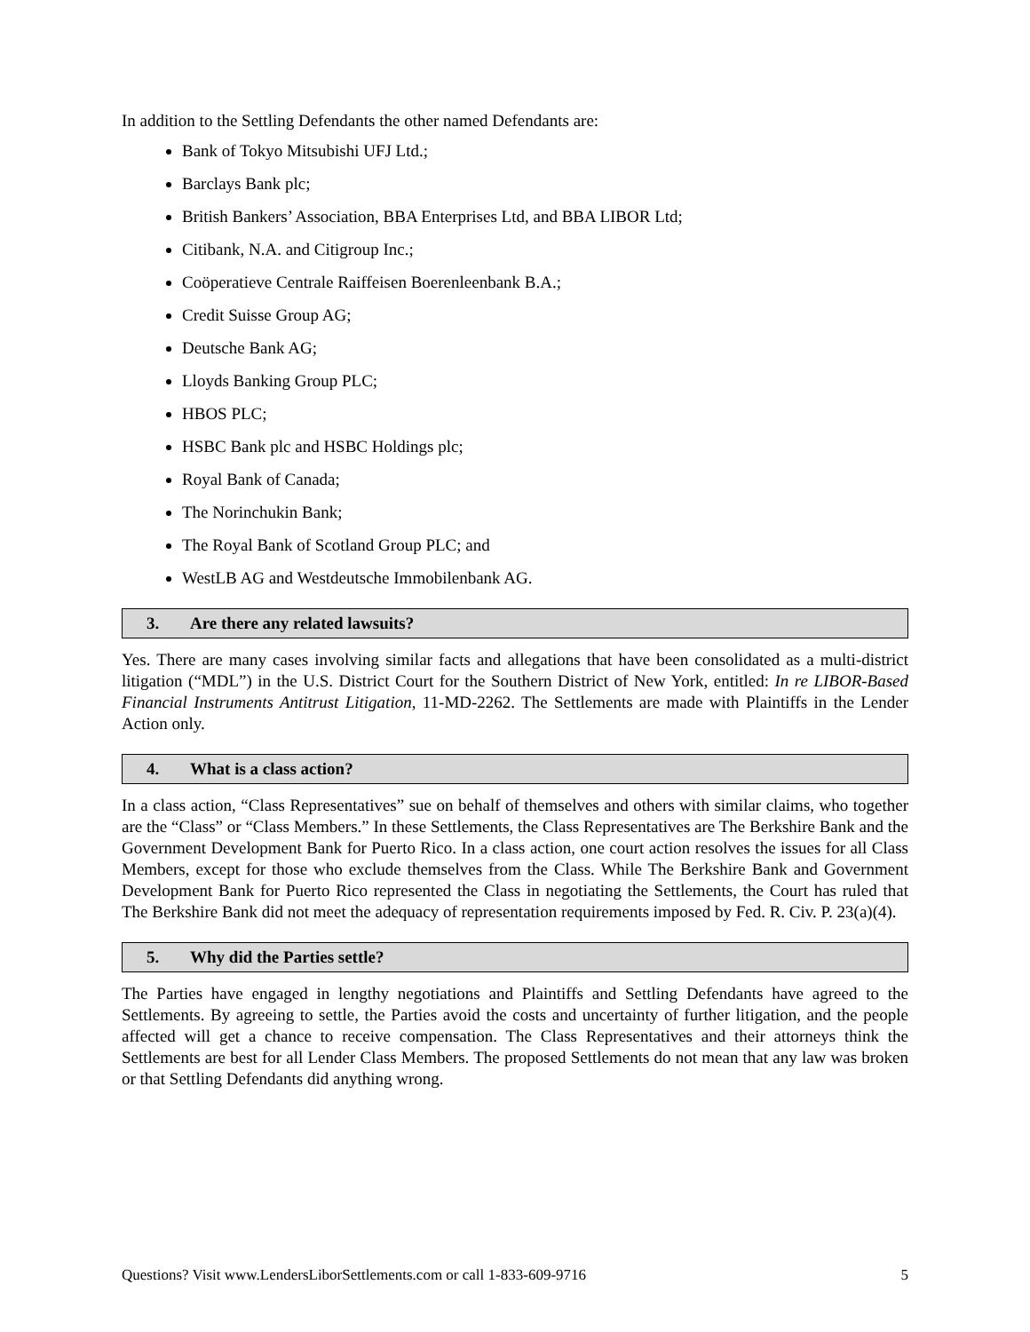In addition to the Settling Defendants the other named Defendants are:
Bank of Tokyo Mitsubishi UFJ Ltd.;
Barclays Bank plc;
British Bankers’ Association, BBA Enterprises Ltd, and BBA LIBOR Ltd;
Citibank, N.A. and Citigroup Inc.;
Coöperatieve Centrale Raiffeisen Boerenleenbank B.A.;
Credit Suisse Group AG;
Deutsche Bank AG;
Lloyds Banking Group PLC;
HBOS PLC;
HSBC Bank plc and HSBC Holdings plc;
Royal Bank of Canada;
The Norinchukin Bank;
The Royal Bank of Scotland Group PLC; and
WestLB AG and Westdeutsche Immobilenbank AG.
3. Are there any related lawsuits?
Yes. There are many cases involving similar facts and allegations that have been consolidated as a multi-district litigation (“MDL”) in the U.S. District Court for the Southern District of New York, entitled: In re LIBOR-Based Financial Instruments Antitrust Litigation, 11-MD-2262. The Settlements are made with Plaintiffs in the Lender Action only.
4. What is a class action?
In a class action, “Class Representatives” sue on behalf of themselves and others with similar claims, who together are the “Class” or “Class Members.” In these Settlements, the Class Representatives are The Berkshire Bank and the Government Development Bank for Puerto Rico. In a class action, one court action resolves the issues for all Class Members, except for those who exclude themselves from the Class. While The Berkshire Bank and Government Development Bank for Puerto Rico represented the Class in negotiating the Settlements, the Court has ruled that The Berkshire Bank did not meet the adequacy of representation requirements imposed by Fed. R. Civ. P. 23(a)(4).
5. Why did the Parties settle?
The Parties have engaged in lengthy negotiations and Plaintiffs and Settling Defendants have agreed to the Settlements. By agreeing to settle, the Parties avoid the costs and uncertainty of further litigation, and the people affected will get a chance to receive compensation. The Class Representatives and their attorneys think the Settlements are best for all Lender Class Members. The proposed Settlements do not mean that any law was broken or that Settling Defendants did anything wrong.
Questions? Visit www.LendersLiborSettlements.com or call 1-833-609-9716 5